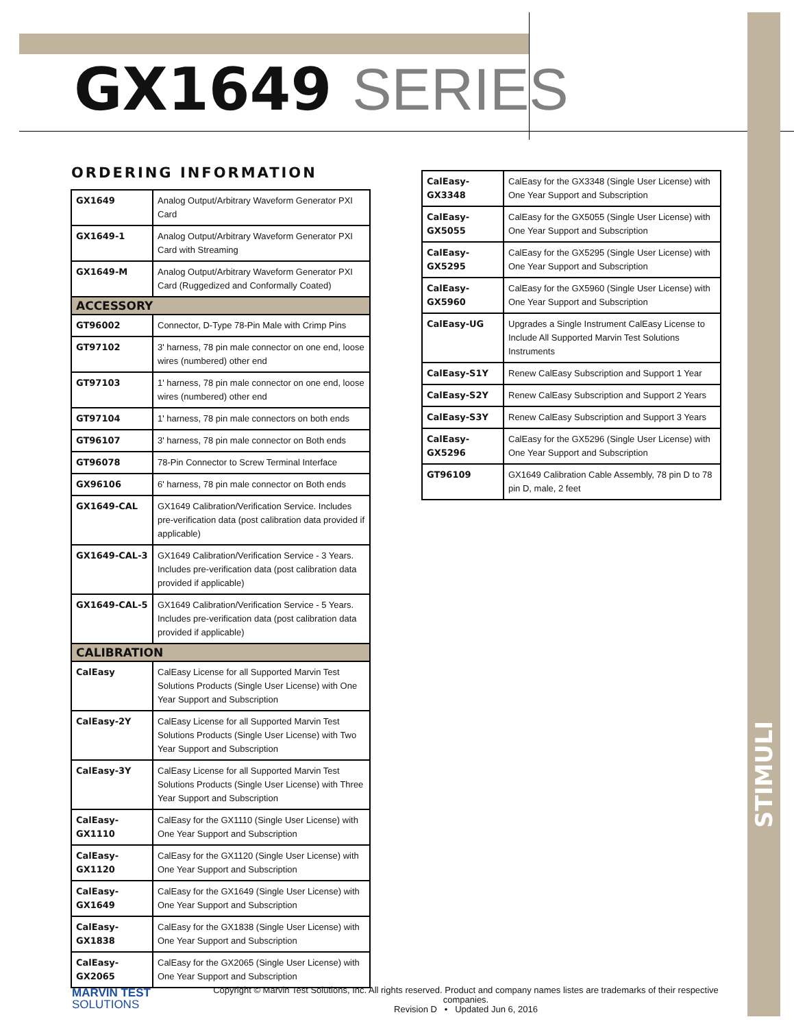STIMULI
GX1649 SERIES
ORDERING INFORMATION
| GX1649 | Analog Output/Arbitrary Waveform Generator PXI Card |
| GX1649-1 | Analog Output/Arbitrary Waveform Generator PXI Card with Streaming |
| GX1649-M | Analog Output/Arbitrary Waveform Generator PXI Card (Ruggedized and Conformally Coated) |
| ACCESSORY | |
| GT96002 | Connector, D-Type 78-Pin Male with Crimp Pins |
| GT97102 | 3' harness, 78 pin male connector on one end, loose wires (numbered) other end |
| GT97103 | 1' harness, 78 pin male connector on one end, loose wires (numbered) other end |
| GT97104 | 1' harness, 78 pin male connectors on both ends |
| GT96107 | 3' harness, 78 pin male connector on Both ends |
| GT96078 | 78-Pin Connector to Screw Terminal Interface |
| GX96106 | 6' harness, 78 pin male connector on Both ends |
| GX1649-CAL | GX1649 Calibration/Verification Service. Includes pre-verification data (post calibration data provided if applicable) |
| GX1649-CAL-3 | GX1649 Calibration/Verification Service - 3 Years. Includes pre-verification data (post calibration data provided if applicable) |
| GX1649-CAL-5 | GX1649 Calibration/Verification Service - 5 Years. Includes pre-verification data (post calibration data provided if applicable) |
| CALIBRATION | |
| CalEasy | CalEasy License for all Supported Marvin Test Solutions Products (Single User License) with One Year Support and Subscription |
| CalEasy-2Y | CalEasy License for all Supported Marvin Test Solutions Products (Single User License) with Two Year Support and Subscription |
| CalEasy-3Y | CalEasy License for all Supported Marvin Test Solutions Products (Single User License) with Three Year Support and Subscription |
| CalEasy-GX1110 | CalEasy for the GX1110 (Single User License) with One Year Support and Subscription |
| CalEasy-GX1120 | CalEasy for the GX1120 (Single User License) with One Year Support and Subscription |
| CalEasy-GX1649 | CalEasy for the GX1649 (Single User License) with One Year Support and Subscription |
| CalEasy-GX1838 | CalEasy for the GX1838 (Single User License) with One Year Support and Subscription |
| CalEasy-GX2065 | CalEasy for the GX2065 (Single User License) with One Year Support and Subscription |
| CalEasy-GX3348 | CalEasy for the GX3348 (Single User License) with One Year Support and Subscription |
| CalEasy-GX5055 | CalEasy for the GX5055 (Single User License) with One Year Support and Subscription |
| CalEasy-GX5295 | CalEasy for the GX5295 (Single User License) with One Year Support and Subscription |
| CalEasy-GX5960 | CalEasy for the GX5960 (Single User License) with One Year Support and Subscription |
| CalEasy-UG | Upgrades a Single Instrument CalEasy License to Include All Supported Marvin Test Solutions Instruments |
| CalEasy-S1Y | Renew CalEasy Subscription and Support 1 Year |
| CalEasy-S2Y | Renew CalEasy Subscription and Support 2 Years |
| CalEasy-S3Y | Renew CalEasy Subscription and Support 3 Years |
| CalEasy-GX5296 | CalEasy for the GX5296 (Single User License) with One Year Support and Subscription |
| GT96109 | GX1649 Calibration Cable Assembly, 78 pin D to 78 pin D, male, 2 feet |
MARVIN TEST
SOLUTIONS
Copyright © Marvin Test Solutions, Inc. All rights reserved. Product and company names listes are trademarks of their respective companies.
Revision D • Updated Jun 6, 2016